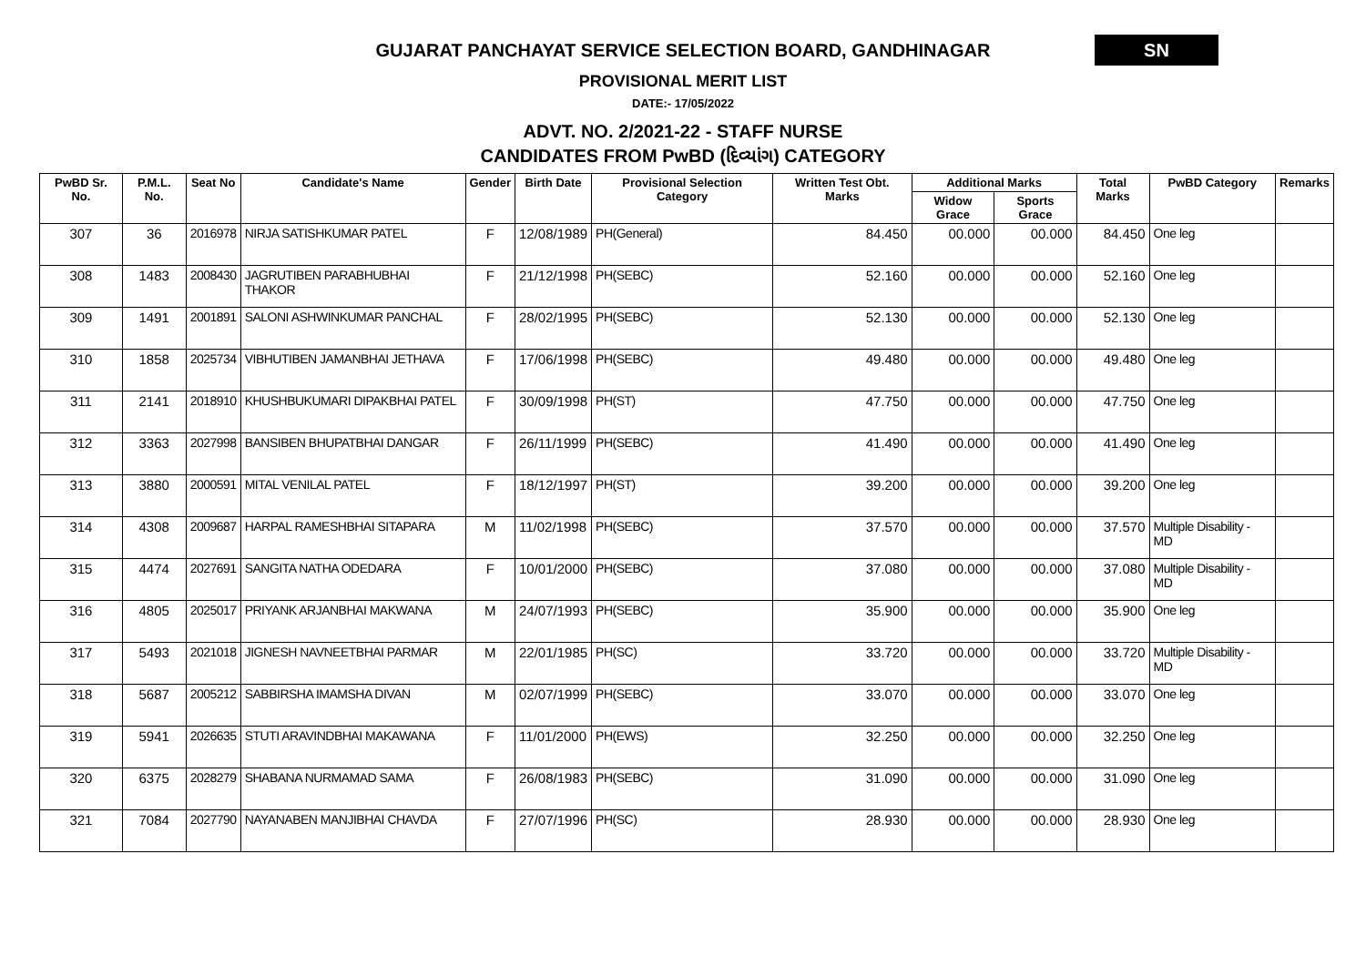GUJARAT PANCHAYAT SERVICE SELECTION BOARD, GANDHINAGAR
SN
PROVISIONAL MERIT LIST
DATE:- 17/05/2022
ADVT. NO. 2/2021-22 - STAFF NURSE
CANDIDATES FROM PwBD (દિવ્યાંગ) CATEGORY
| PwBD Sr. No. | P.M.L. No. | Seat No | Candidate's Name | Gender | Birth Date | Provisional Selection Category | Written Test Obt. Marks | Additional Marks | | Total Marks | PwBD Category | Remarks |
| --- | --- | --- | --- | --- | --- | --- | --- | --- | --- | --- | --- | --- |
| | | | | | | | | Widow Grace | Sports Grace | | | |
| 307 | 36 | 2016978 | NIRJA SATISHKUMAR PATEL | F | 12/08/1989 | PH(General) | 84.450 | 00.000 | 00.000 | 84.450 | One leg | |
| 308 | 1483 | 2008430 | JAGRUTIBEN PARABHUBHAI THAKOR | F | 21/12/1998 | PH(SEBC) | 52.160 | 00.000 | 00.000 | 52.160 | One leg | |
| 309 | 1491 | 2001891 | SALONI ASHWINKUMAR PANCHAL | F | 28/02/1995 | PH(SEBC) | 52.130 | 00.000 | 00.000 | 52.130 | One leg | |
| 310 | 1858 | 2025734 | VIBHUTIBEN JAMANBHAI JETHAVA | F | 17/06/1998 | PH(SEBC) | 49.480 | 00.000 | 00.000 | 49.480 | One leg | |
| 311 | 2141 | 2018910 | KHUSHBUKUMARI DIPAKBHAI PATEL | F | 30/09/1998 | PH(ST) | 47.750 | 00.000 | 00.000 | 47.750 | One leg | |
| 312 | 3363 | 2027998 | BANSIBEN BHUPATBHAI DANGAR | F | 26/11/1999 | PH(SEBC) | 41.490 | 00.000 | 00.000 | 41.490 | One leg | |
| 313 | 3880 | 2000591 | MITAL VENILAL PATEL | F | 18/12/1997 | PH(ST) | 39.200 | 00.000 | 00.000 | 39.200 | One leg | |
| 314 | 4308 | 2009687 | HARPAL RAMESHBHAI SITAPARA | M | 11/02/1998 | PH(SEBC) | 37.570 | 00.000 | 00.000 | 37.570 | Multiple Disability - MD | |
| 315 | 4474 | 2027691 | SANGITA NATHA ODEDARA | F | 10/01/2000 | PH(SEBC) | 37.080 | 00.000 | 00.000 | 37.080 | Multiple Disability - MD | |
| 316 | 4805 | 2025017 | PRIYANK ARJANBHAI MAKWANA | M | 24/07/1993 | PH(SEBC) | 35.900 | 00.000 | 00.000 | 35.900 | One leg | |
| 317 | 5493 | 2021018 | JIGNESH NAVNEETBHAI PARMAR | M | 22/01/1985 | PH(SC) | 33.720 | 00.000 | 00.000 | 33.720 | Multiple Disability - MD | |
| 318 | 5687 | 2005212 | SABBIRSHA IMAMSHA DIVAN | M | 02/07/1999 | PH(SEBC) | 33.070 | 00.000 | 00.000 | 33.070 | One leg | |
| 319 | 5941 | 2026635 | STUTI ARAVINDBHAI MAKAWANA | F | 11/01/2000 | PH(EWS) | 32.250 | 00.000 | 00.000 | 32.250 | One leg | |
| 320 | 6375 | 2028279 | SHABANA NURMAMAD SAMA | F | 26/08/1983 | PH(SEBC) | 31.090 | 00.000 | 00.000 | 31.090 | One leg | |
| 321 | 7084 | 2027790 | NAYANABEN MANJIBHAI CHAVDA | F | 27/07/1996 | PH(SC) | 28.930 | 00.000 | 00.000 | 28.930 | One leg | |